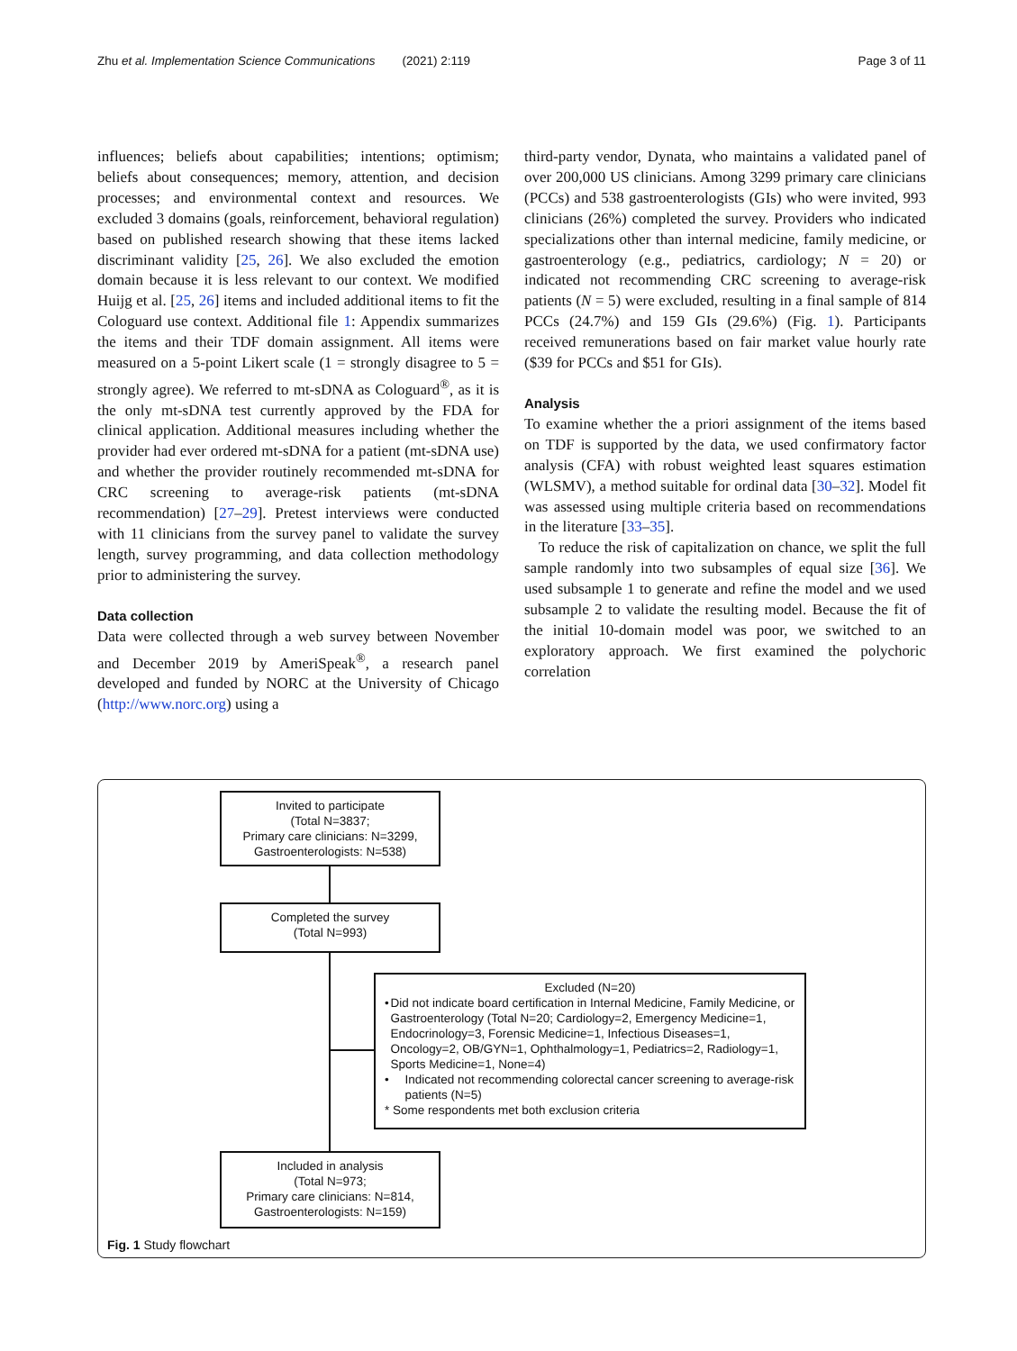Zhu et al. Implementation Science Communications (2021) 2:119 Page 3 of 11
influences; beliefs about capabilities; intentions; optimism; beliefs about consequences; memory, attention, and decision processes; and environmental context and resources. We excluded 3 domains (goals, reinforcement, behavioral regulation) based on published research showing that these items lacked discriminant validity [25, 26]. We also excluded the emotion domain because it is less relevant to our context. We modified Huijg et al. [25, 26] items and included additional items to fit the Cologuard use context. Additional file 1: Appendix summarizes the items and their TDF domain assignment. All items were measured on a 5-point Likert scale (1 = strongly disagree to 5 = strongly agree). We referred to mt-sDNA as Cologuard<sup>®</sup>, as it is the only mt-sDNA test currently approved by the FDA for clinical application. Additional measures including whether the provider had ever ordered mt-sDNA for a patient (mt-sDNA use) and whether the provider routinely recommended mt-sDNA for CRC screening to average-risk patients (mt-sDNA recommendation) [27–29]. Pretest interviews were conducted with 11 clinicians from the survey panel to validate the survey length, survey programming, and data collection methodology prior to administering the survey.
Data collection
Data were collected through a web survey between November and December 2019 by AmeriSpeak<sup>®</sup>, a research panel developed and funded by NORC at the University of Chicago (http://www.norc.org) using a
third-party vendor, Dynata, who maintains a validated panel of over 200,000 US clinicians. Among 3299 primary care clinicians (PCCs) and 538 gastroenterologists (GIs) who were invited, 993 clinicians (26%) completed the survey. Providers who indicated specializations other than internal medicine, family medicine, or gastroenterology (e.g., pediatrics, cardiology; N = 20) or indicated not recommending CRC screening to average-risk patients (N = 5) were excluded, resulting in a final sample of 814 PCCs (24.7%) and 159 GIs (29.6%) (Fig. 1). Participants received remunerations based on fair market value hourly rate ($39 for PCCs and $51 for GIs).
Analysis
To examine whether the a priori assignment of the items based on TDF is supported by the data, we used confirmatory factor analysis (CFA) with robust weighted least squares estimation (WLSMV), a method suitable for ordinal data [30–32]. Model fit was assessed using multiple criteria based on recommendations in the literature [33–35].
To reduce the risk of capitalization on chance, we split the full sample randomly into two subsamples of equal size [36]. We used subsample 1 to generate and refine the model and we used subsample 2 to validate the resulting model. Because the fit of the initial 10-domain model was poor, we switched to an exploratory approach. We first examined the polychoric correlation
Invited to participate
(Total N=3837;
Primary care clinicians: N=3299,
Gastroenterologists: N=538)
Completed the survey
(Total N=993)
Excluded (N=20)
• Did not indicate board certification in Internal Medicine, Family Medicine, or Gastroenterology (Total N=20; Cardiology=2, Emergency Medicine=1, Endocrinology=3, Forensic Medicine=1, Infectious Diseases=1, Oncology=2, OB/GYN=1, Ophthalmology=1, Pediatrics=2, Radiology=1, Sports Medicine=1, None=4)
• Indicated not recommending colorectal cancer screening to average-risk patients (N=5)
* Some respondents met both exclusion criteria
Included in analysis
(Total N=973;
Primary care clinicians: N=814,
Gastroenterologists: N=159)
Fig. 1 Study flowchart